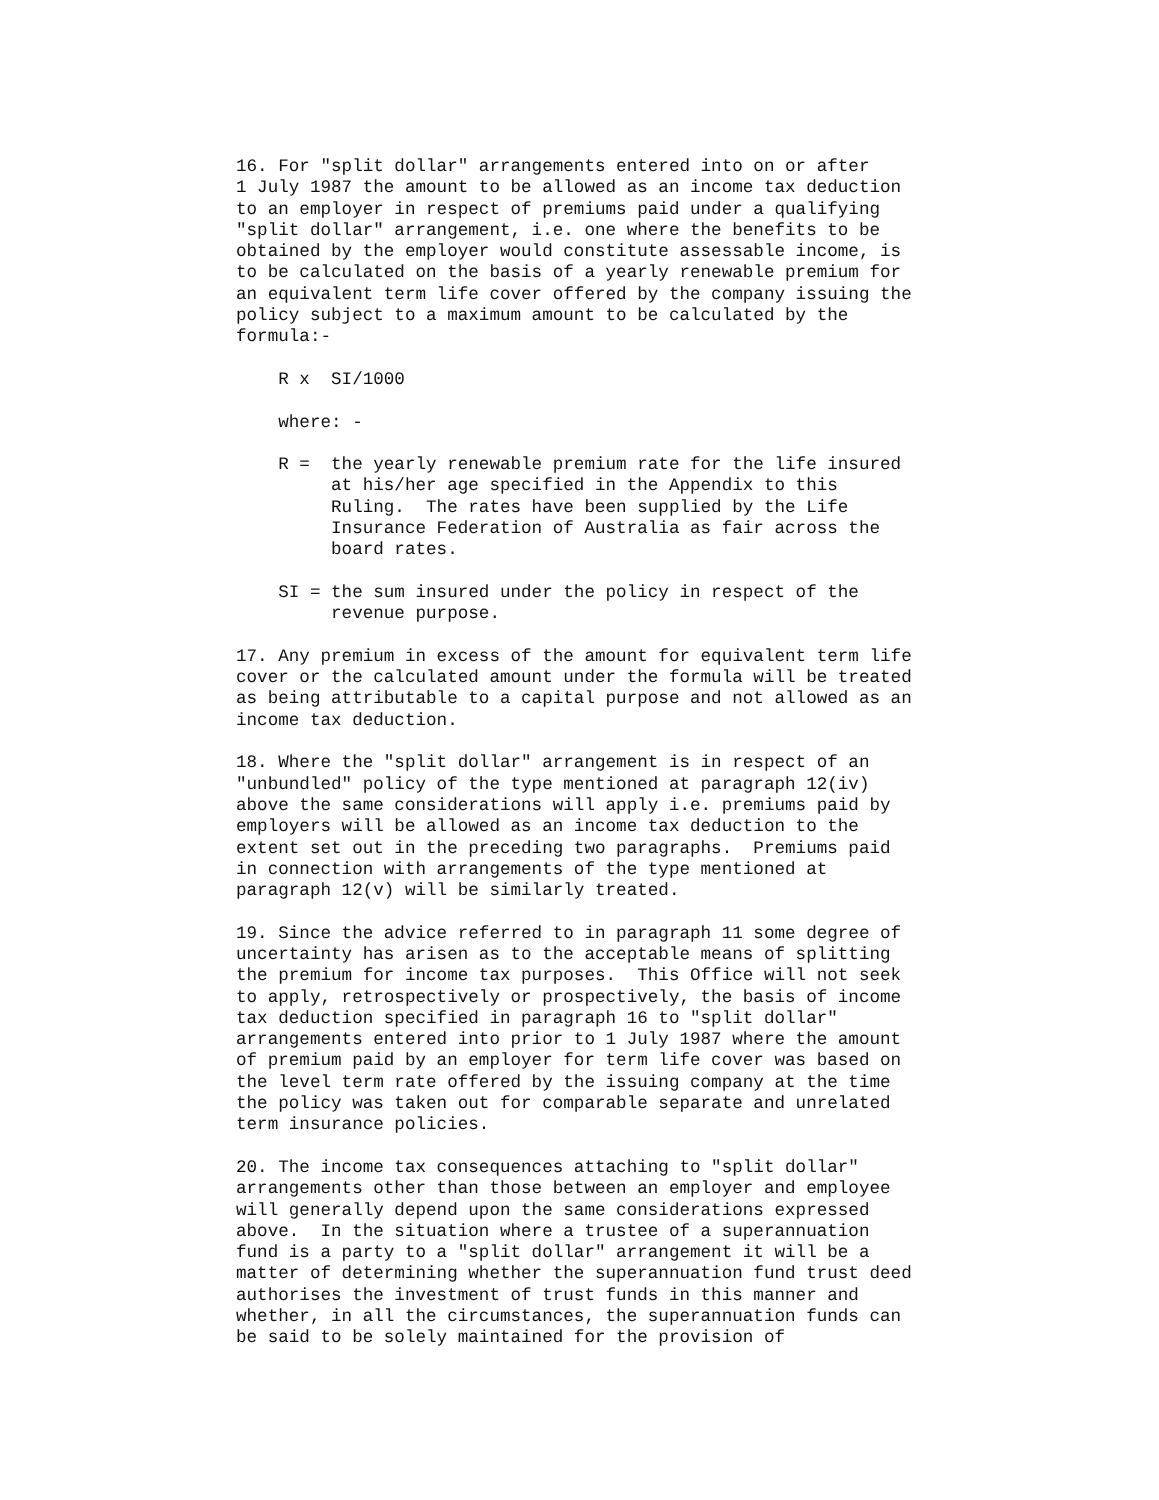16. For "split dollar" arrangements entered into on or after
1 July 1987 the amount to be allowed as an income tax deduction
to an employer in respect of premiums paid under a qualifying
"split dollar" arrangement, i.e. one where the benefits to be
obtained by the employer would constitute assessable income, is
to be calculated on the basis of a yearly renewable premium for
an equivalent term life cover offered by the company issuing the
policy subject to a maximum amount to be calculated by the
formula:-

    R x  SI/1000

    where: -

    R =  the yearly renewable premium rate for the life insured
         at his/her age specified in the Appendix to this
         Ruling.  The rates have been supplied by the Life
         Insurance Federation of Australia as fair across the
         board rates.

    SI = the sum insured under the policy in respect of the
         revenue purpose.

17. Any premium in excess of the amount for equivalent term life
cover or the calculated amount under the formula will be treated
as being attributable to a capital purpose and not allowed as an
income tax deduction.

18. Where the "split dollar" arrangement is in respect of an
"unbundled" policy of the type mentioned at paragraph 12(iv)
above the same considerations will apply i.e. premiums paid by
employers will be allowed as an income tax deduction to the
extent set out in the preceding two paragraphs.  Premiums paid
in connection with arrangements of the type mentioned at
paragraph 12(v) will be similarly treated.

19. Since the advice referred to in paragraph 11 some degree of
uncertainty has arisen as to the acceptable means of splitting
the premium for income tax purposes.  This Office will not seek
to apply, retrospectively or prospectively, the basis of income
tax deduction specified in paragraph 16 to "split dollar"
arrangements entered into prior to 1 July 1987 where the amount
of premium paid by an employer for term life cover was based on
the level term rate offered by the issuing company at the time
the policy was taken out for comparable separate and unrelated
term insurance policies.

20. The income tax consequences attaching to "split dollar"
arrangements other than those between an employer and employee
will generally depend upon the same considerations expressed
above.  In the situation where a trustee of a superannuation
fund is a party to a "split dollar" arrangement it will be a
matter of determining whether the superannuation fund trust deed
authorises the investment of trust funds in this manner and
whether, in all the circumstances, the superannuation funds can
be said to be solely maintained for the provision of